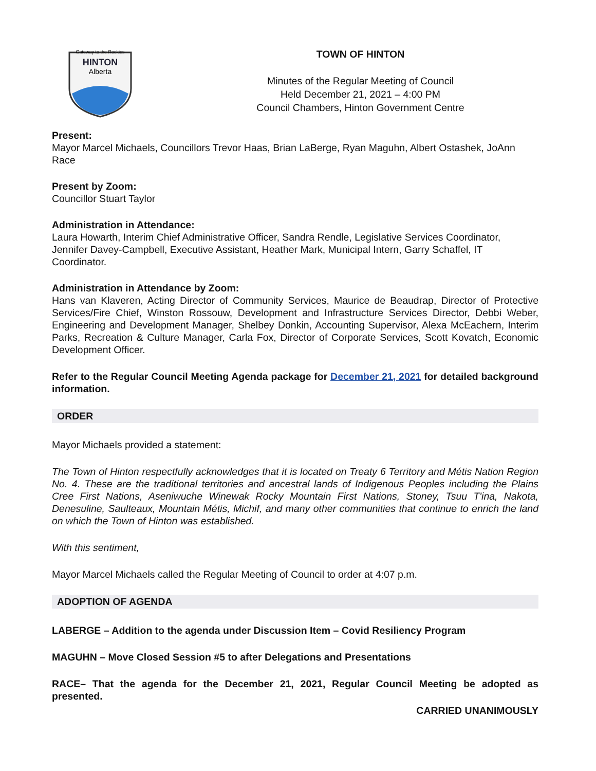HINTON
Gateway to the Rockies
Alberta
TOWN OF HINTON
Minutes of the Regular Meeting of Council
Held December 21, 2021 – 4:00 PM
Council Chambers, Hinton Government Centre
Present:
Mayor Marcel Michaels, Councillors Trevor Haas, Brian LaBerge, Ryan Maguhn, Albert Ostashek, JoAnn Race
Present by Zoom:
Councillor Stuart Taylor
Administration in Attendance:
Laura Howarth, Interim Chief Administrative Officer, Sandra Rendle, Legislative Services Coordinator, Jennifer Davey-Campbell, Executive Assistant, Heather Mark, Municipal Intern, Garry Schaffel, IT Coordinator.
Administration in Attendance by Zoom:
Hans van Klaveren, Acting Director of Community Services, Maurice de Beaudrap, Director of Protective Services/Fire Chief, Winston Rossouw, Development and Infrastructure Services Director, Debbi Weber, Engineering and Development Manager, Shelbey Donkin, Accounting Supervisor, Alexa McEachern, Interim Parks, Recreation & Culture Manager, Carla Fox, Director of Corporate Services, Scott Kovatch, Economic Development Officer.
Refer to the Regular Council Meeting Agenda package for December 21, 2021 for detailed background information.
ORDER
Mayor Michaels provided a statement:
The Town of Hinton respectfully acknowledges that it is located on Treaty 6 Territory and Métis Nation Region No. 4. These are the traditional territories and ancestral lands of Indigenous Peoples including the Plains Cree First Nations, Aseniwuche Winewak Rocky Mountain First Nations, Stoney, Tsuu T'ina, Nakota, Denesuline, Saulteaux, Mountain Métis, Michif, and many other communities that continue to enrich the land on which the Town of Hinton was established.
With this sentiment,
Mayor Marcel Michaels called the Regular Meeting of Council to order at 4:07 p.m.
ADOPTION OF AGENDA
LABERGE – Addition to the agenda under Discussion Item – Covid Resiliency Program
MAGUHN – Move Closed Session #5 to after Delegations and Presentations
RACE– That the agenda for the December 21, 2021, Regular Council Meeting be adopted as presented.
CARRIED UNANIMOUSLY